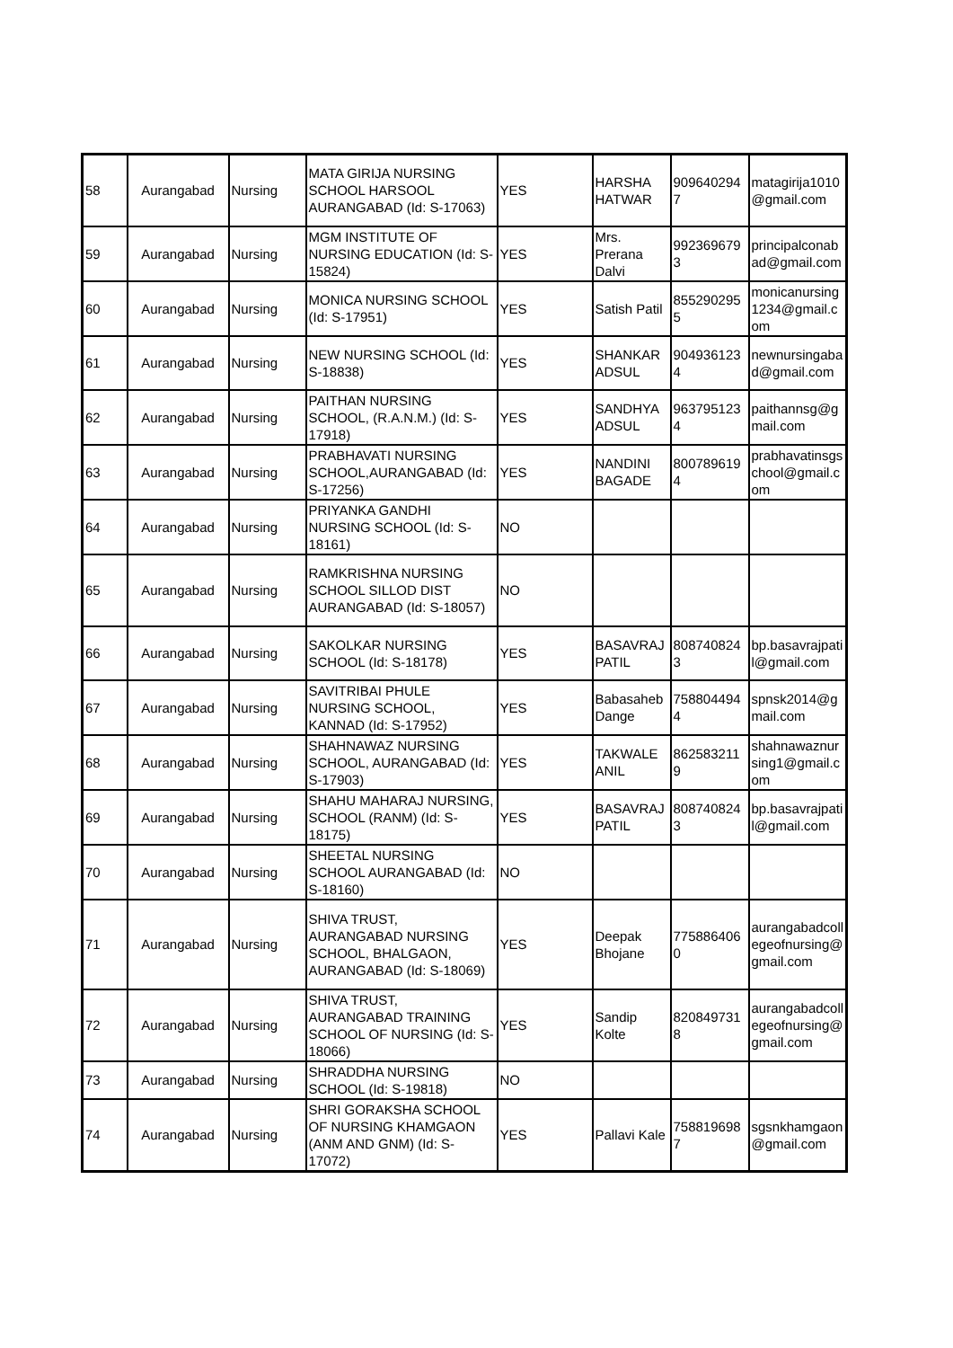| 58 | Aurangabad | Nursing | MATA GIRIJA NURSING SCHOOL HARSOOL AURANGABAD (Id: S-17063) | YES | HARSHA HATWAR | 909640294 7 | matagirija1010 @gmail.com |
| 59 | Aurangabad | Nursing | MGM INSTITUTE OF NURSING EDUCATION (Id: S-15824) | YES | Mrs. Prerana Dalvi | 992369679 3 | principalconab ad@gmail.com |
| 60 | Aurangabad | Nursing | MONICA NURSING SCHOOL (Id: S-17951) | YES | Satish Patil | 855290295 5 | monicanursing 1234@gmail.c om |
| 61 | Aurangabad | Nursing | NEW NURSING SCHOOL (Id: S-18838) | YES | SHANKAR ADSUL | 904936123 4 | newnursingaba d@gmail.com |
| 62 | Aurangabad | Nursing | PAITHAN NURSING SCHOOL, (R.A.N.M.) (Id: S-17918) | YES | SANDHYA ADSUL | 963795123 4 | paithannsg@g mail.com |
| 63 | Aurangabad | Nursing | PRABHAVATI NURSING SCHOOL,AURANGABAD (Id: S-17256) | YES | NANDINI BAGADE | 800789619 4 | prabhavatinsgs chool@gmail.c om |
| 64 | Aurangabad | Nursing | PRIYANKA GANDHI NURSING SCHOOL (Id: S-18161) | NO | | | |
| 65 | Aurangabad | Nursing | RAMKRISHNA NURSING SCHOOL SILLOD DIST AURANGABAD (Id: S-18057) | NO | | | |
| 66 | Aurangabad | Nursing | SAKOLKAR NURSING SCHOOL (Id: S-18178) | YES | BASAVRAJ PATIL | 808740824 3 | bp.basavrajpati l@gmail.com |
| 67 | Aurangabad | Nursing | SAVITRIBAI PHULE NURSING SCHOOL, KANNAD (Id: S-17952) | YES | Babasaheb Dange | 758804494 4 | spnsk2014@g mail.com |
| 68 | Aurangabad | Nursing | SHAHNAWAZ NURSING SCHOOL, AURANGABAD (Id: S-17903) | YES | TAKWALE ANIL | 862583211 9 | shahnawaznur sing1@gmail.c om |
| 69 | Aurangabad | Nursing | SHAHU MAHARAJ NURSING, SCHOOL (RANM) (Id: S-18175) | YES | BASAVRAJ PATIL | 808740824 3 | bp.basavrajpati l@gmail.com |
| 70 | Aurangabad | Nursing | SHEETAL NURSING SCHOOL AURANGABAD (Id: S-18160) | NO | | | |
| 71 | Aurangabad | Nursing | SHIVA TRUST, AURANGABAD NURSING SCHOOL, BHALGAON, AURANGABAD (Id: S-18069) | YES | Deepak Bhojane | 775886406 0 | aurangabadcoll egeofnursing@ gmail.com |
| 72 | Aurangabad | Nursing | SHIVA TRUST, AURANGABAD TRAINING SCHOOL OF NURSING (Id: S-18066) | YES | Sandip Kolte | 820849731 8 | aurangabadcoll egeofnursing@ gmail.com |
| 73 | Aurangabad | Nursing | SHRADDHA NURSING SCHOOL (Id: S-19818) | NO | | | |
| 74 | Aurangabad | Nursing | SHRI GORAKSHA SCHOOL OF NURSING KHAMGAON (ANM AND GNM) (Id: S-17072) | YES | Pallavi Kale | 758819698 7 | sgsnkhamgaon @gmail.com |